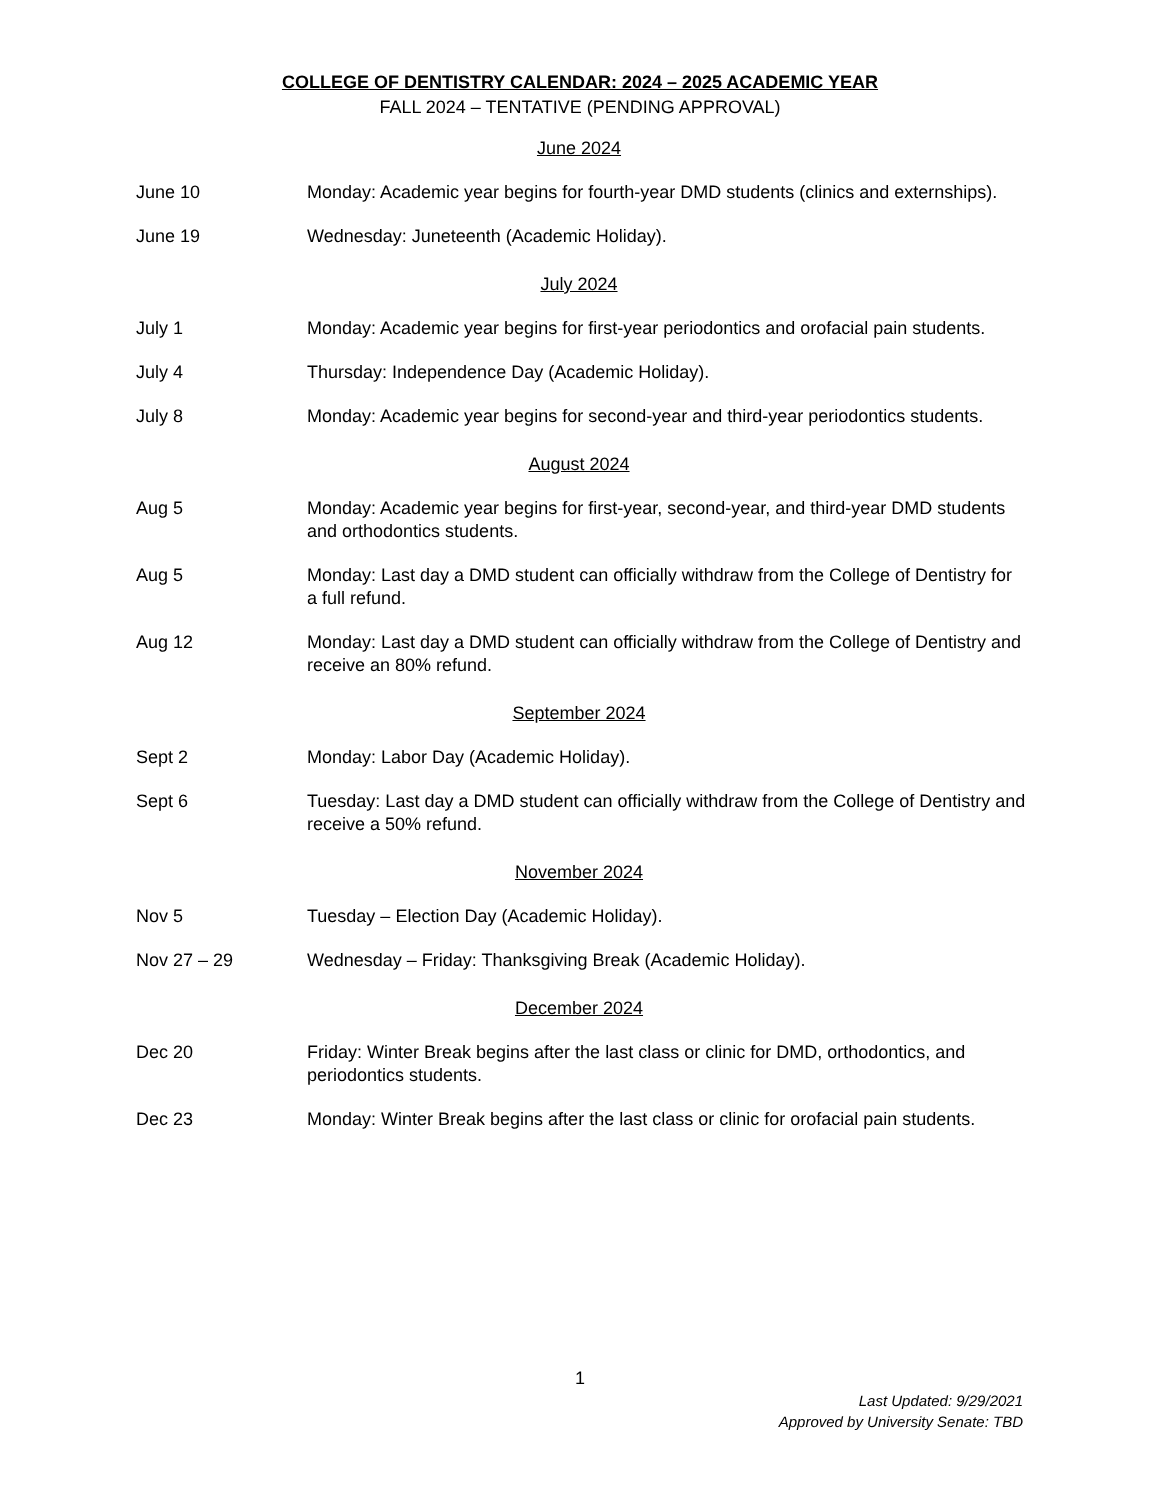COLLEGE OF DENTISTRY CALENDAR: 2024 – 2025 ACADEMIC YEAR
FALL 2024 – TENTATIVE (PENDING APPROVAL)
June 2024
June 10 Monday: Academic year begins for fourth-year DMD students (clinics and externships).
June 19 Wednesday: Juneteenth (Academic Holiday).
July 2024
July 1 Monday: Academic year begins for first-year periodontics and orofacial pain students.
July 4 Thursday: Independence Day (Academic Holiday).
July 8 Monday: Academic year begins for second-year and third-year periodontics students.
August 2024
Aug 5 Monday: Academic year begins for first-year, second-year, and third-year DMD students and orthodontics students.
Aug 5 Monday: Last day a DMD student can officially withdraw from the College of Dentistry for a full refund.
Aug 12 Monday: Last day a DMD student can officially withdraw from the College of Dentistry and receive an 80% refund.
September 2024
Sept 2 Monday: Labor Day (Academic Holiday).
Sept 6 Tuesday: Last day a DMD student can officially withdraw from the College of Dentistry and receive a 50% refund.
November 2024
Nov 5 Tuesday – Election Day (Academic Holiday).
Nov 27 – 29 Wednesday – Friday: Thanksgiving Break (Academic Holiday).
December 2024
Dec 20 Friday: Winter Break begins after the last class or clinic for DMD, orthodontics, and periodontics students.
Dec 23 Monday: Winter Break begins after the last class or clinic for orofacial pain students.
1
Last Updated: 9/29/2021
Approved by University Senate: TBD